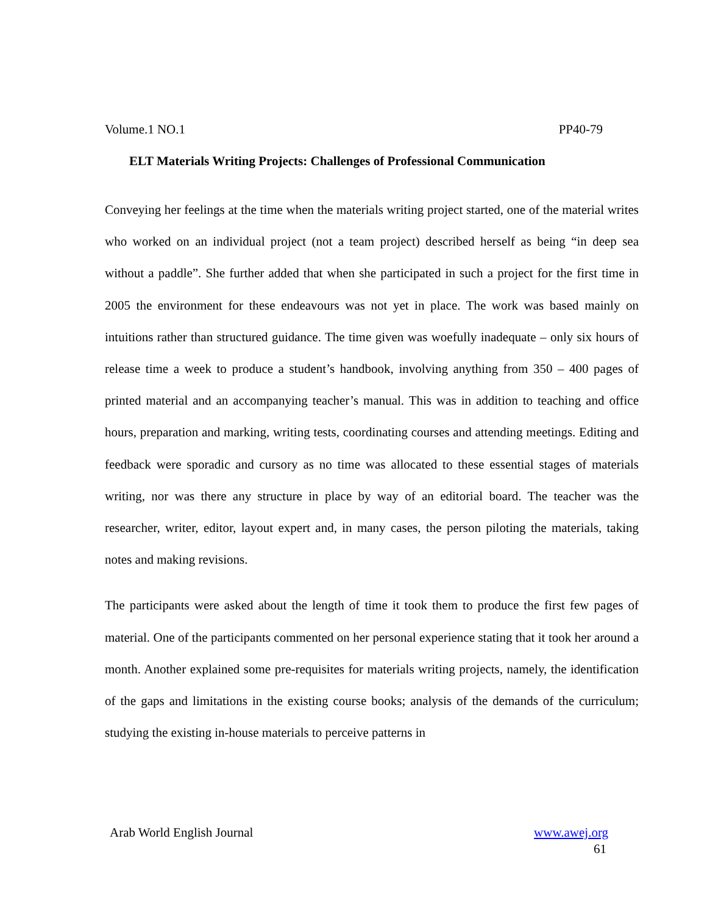Volume.1 NO.1 PP40-79
ELT Materials Writing Projects: Challenges of Professional Communication
Conveying her feelings at the time when the materials writing project started, one of the material writes who worked on an individual project (not a team project) described herself as being “in deep sea without a paddle”. She further added that when she participated in such a project for the first time in 2005 the environment for these endeavours was not yet in place. The work was based mainly on intuitions rather than structured guidance. The time given was woefully inadequate – only six hours of release time a week to produce a student’s handbook, involving anything from 350 – 400 pages of printed material and an accompanying teacher’s manual. This was in addition to teaching and office hours, preparation and marking, writing tests, coordinating courses and attending meetings. Editing and feedback were sporadic and cursory as no time was allocated to these essential stages of materials writing, nor was there any structure in place by way of an editorial board. The teacher was the researcher, writer, editor, layout expert and, in many cases, the person piloting the materials, taking notes and making revisions.
The participants were asked about the length of time it took them to produce the first few pages of material. One of the participants commented on her personal experience stating that it took her around a month. Another explained some pre-requisites for materials writing projects, namely, the identification of the gaps and limitations in the existing course books; analysis of the demands of the curriculum; studying the existing in-house materials to perceive patterns in
Arab World English Journal www.awej.org
61